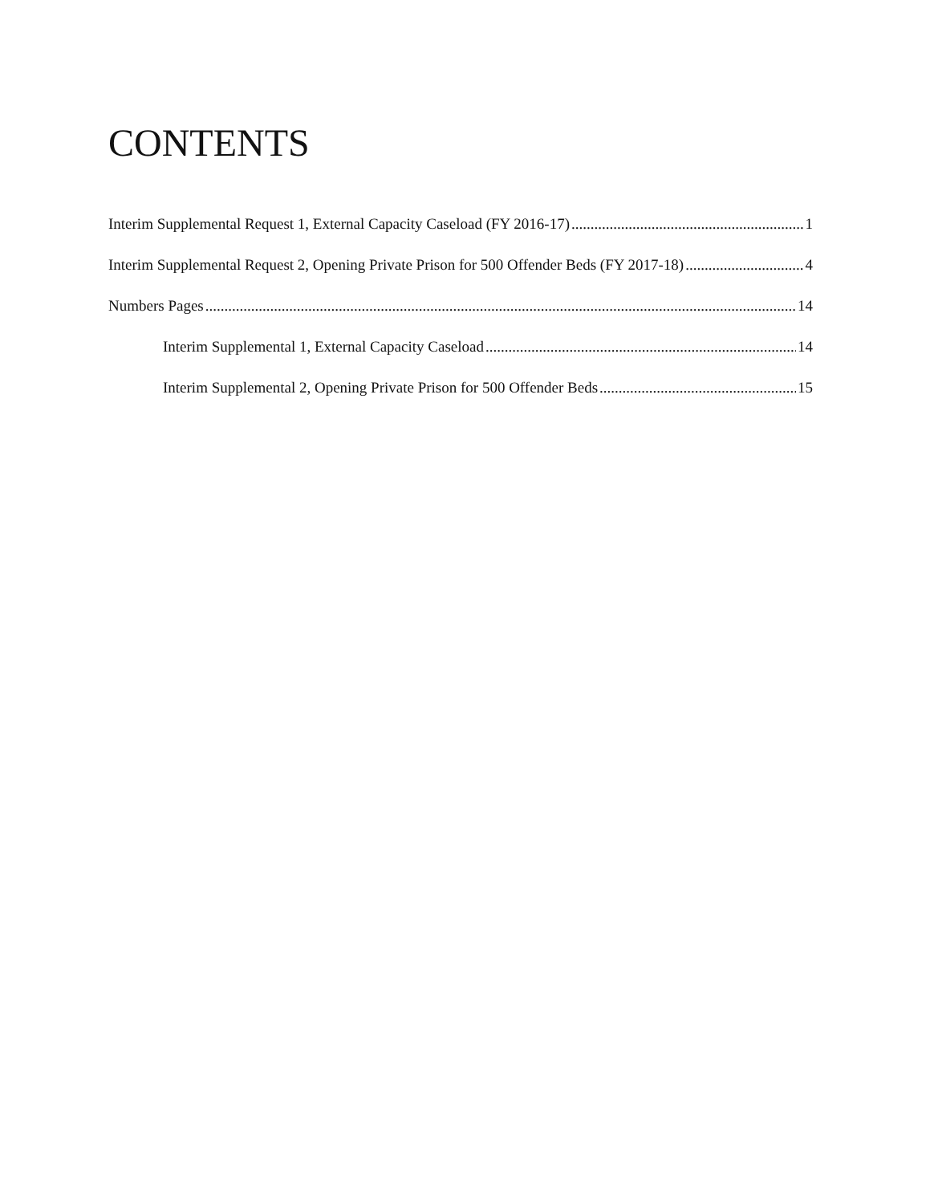CONTENTS
Interim Supplemental Request 1, External Capacity Caseload (FY 2016-17) 1
Interim Supplemental Request 2, Opening Private Prison for 500 Offender Beds (FY 2017-18) 4
Numbers Pages 14
Interim Supplemental 1, External Capacity Caseload 14
Interim Supplemental 2, Opening Private Prison for 500 Offender Beds 15